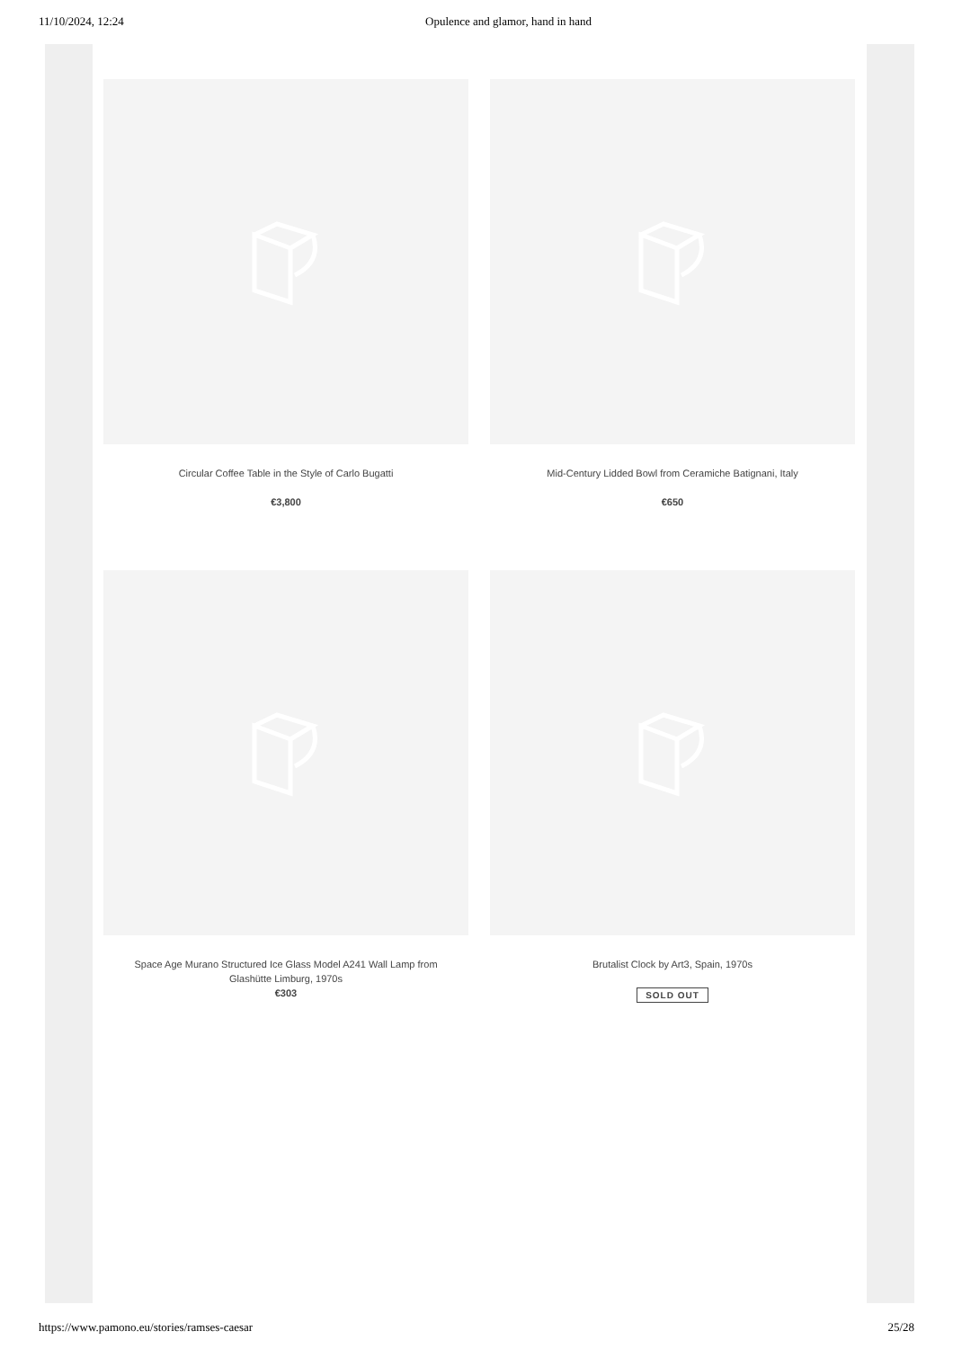11/10/2024, 12:24 Opulence and glamor, hand in hand
Circular Coffee Table in the Style of Carlo Bugatti
€3,800
Mid-Century Lidded Bowl from Ceramiche Batignani, Italy
€650
Space Age Murano Structured Ice Glass Model A241 Wall Lamp from Glashütte Limburg, 1970s
€303
Brutalist Clock by Art3, Spain, 1970s
SOLD OUT
https://www.pamono.eu/stories/ramses-caesar 25/28